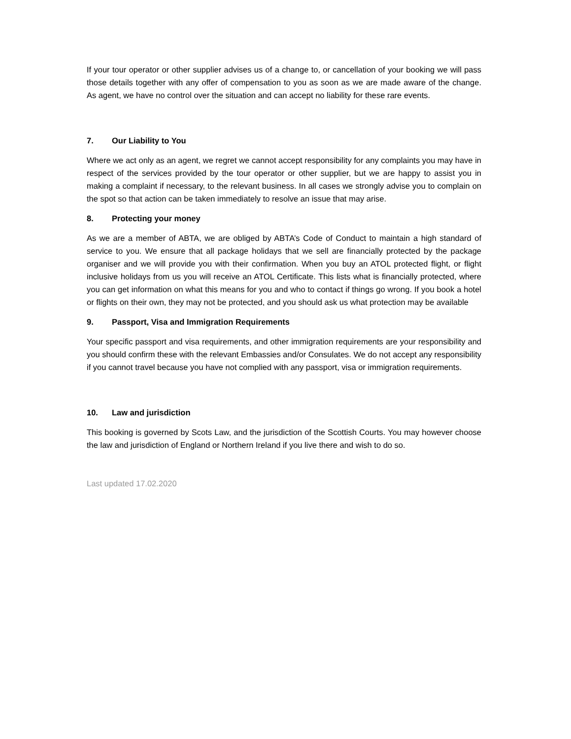If your tour operator or other supplier advises us of a change to, or cancellation of your booking we will pass those details together with any offer of compensation to you as soon as we are made aware of the change. As agent, we have no control over the situation and can accept no liability for these rare events.
7. Our Liability to You
Where we act only as an agent, we regret we cannot accept responsibility for any complaints you may have in respect of the services provided by the tour operator or other supplier, but we are happy to assist you in making a complaint if necessary, to the relevant business. In all cases we strongly advise you to complain on the spot so that action can be taken immediately to resolve an issue that may arise.
8. Protecting your money
As we are a member of ABTA, we are obliged by ABTA’s Code of Conduct to maintain a high standard of service to you. We ensure that all package holidays that we sell are financially protected by the package organiser and we will provide you with their confirmation. When you buy an ATOL protected flight, or flight inclusive holidays from us you will receive an ATOL Certificate. This lists what is financially protected, where you can get information on what this means for you and who to contact if things go wrong. If you book a hotel or flights on their own, they may not be protected, and you should ask us what protection may be available
9. Passport, Visa and Immigration Requirements
Your specific passport and visa requirements, and other immigration requirements are your responsibility and you should confirm these with the relevant Embassies and/or Consulates. We do not accept any responsibility if you cannot travel because you have not complied with any passport, visa or immigration requirements.
10. Law and jurisdiction
This booking is governed by Scots Law, and the jurisdiction of the Scottish Courts. You may however choose the law and jurisdiction of England or Northern Ireland if you live there and wish to do so.
Last updated 17.02.2020